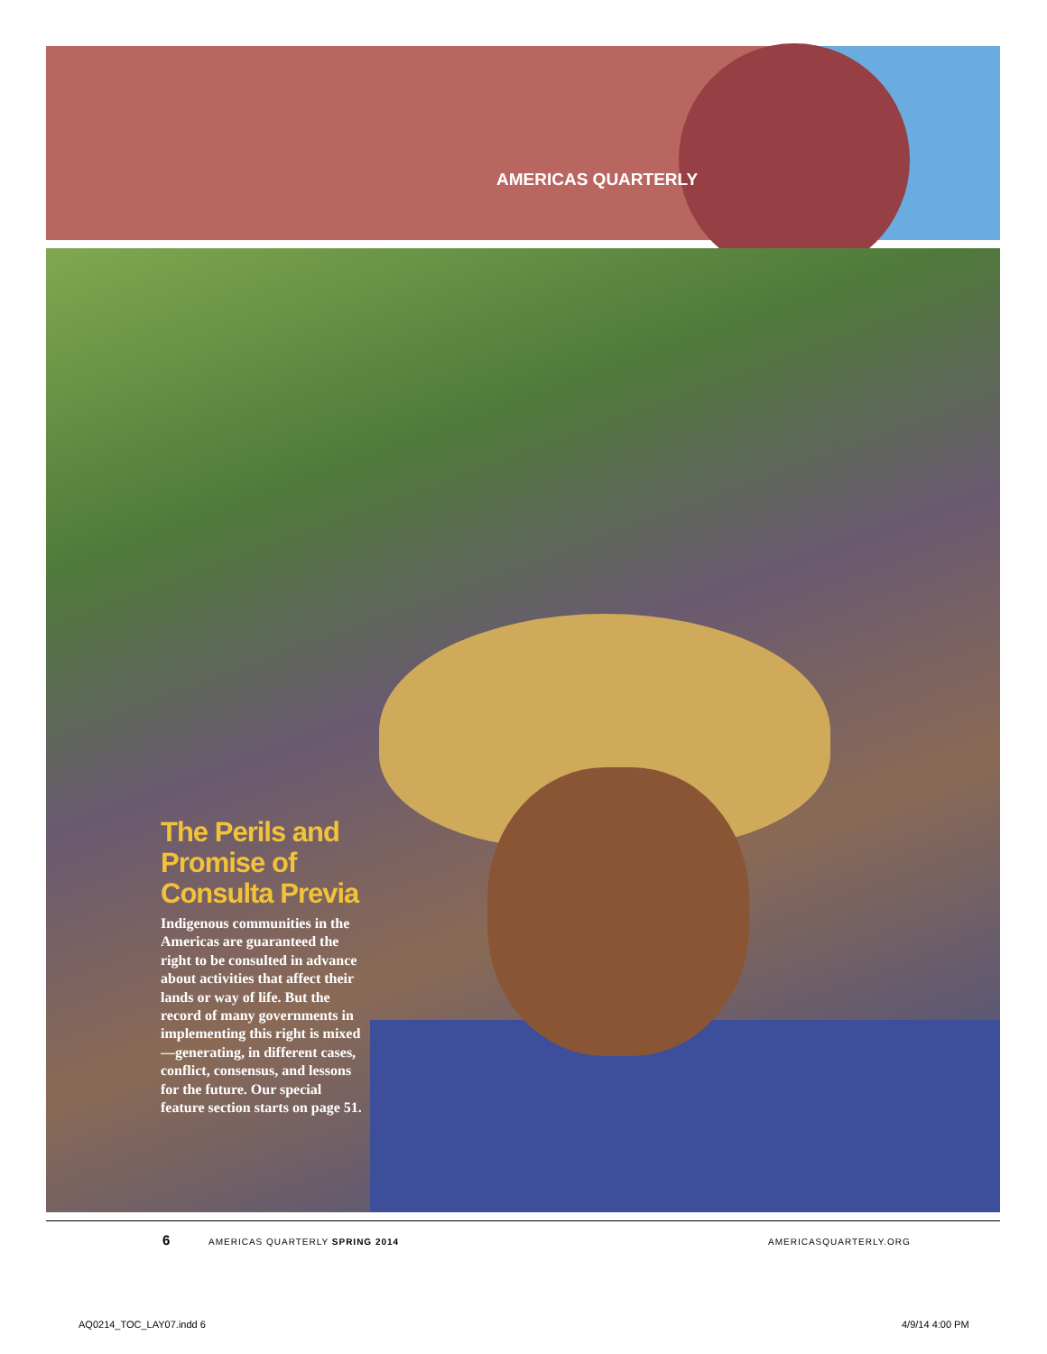AMERICAS QUARTERLY
The Perils and Promise of Consulta Previa
Indigenous communities in the Americas are guaranteed the right to be consulted in advance about activities that affect their lands or way of life. But the record of many governments in implementing this right is mixed—generating, in different cases, conflict, consensus, and lessons for the future. Our special feature section starts on page 51.
6 AMERICAS QUARTERLY SPRING 2014 AMERICASQUARTERLY.ORG
AQ0214_TOC_LAY07.indd 6 4/9/14 4:00 PM